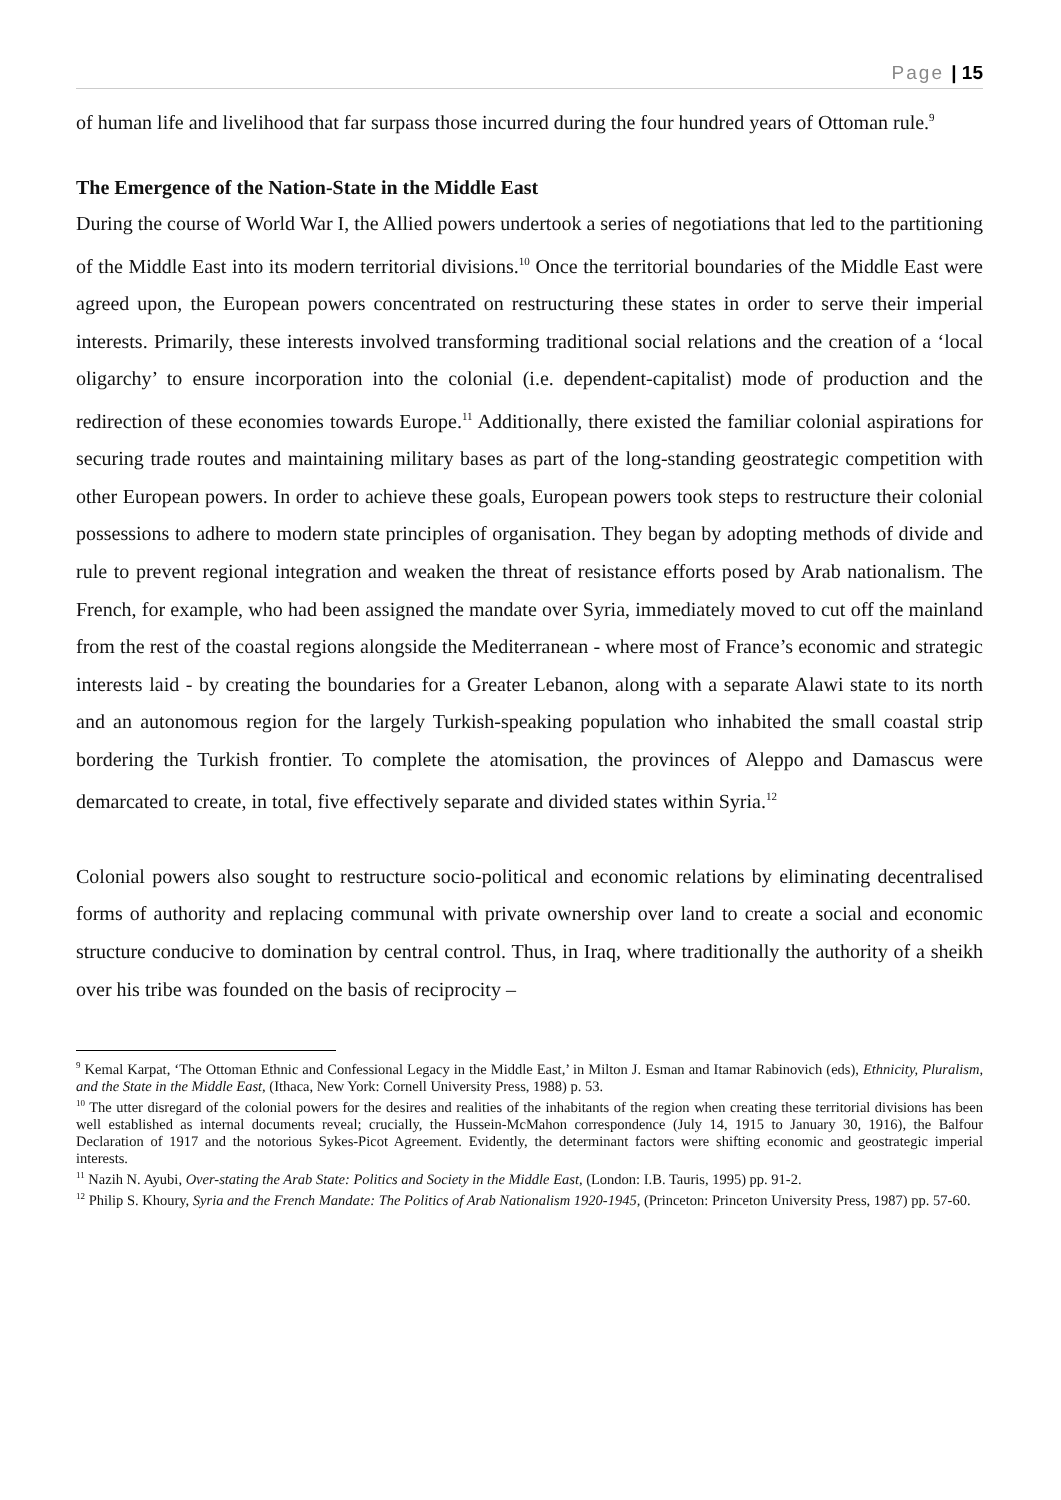Page | 15
of human life and livelihood that far surpass those incurred during the four hundred years of Ottoman rule.<sup>9</sup>
The Emergence of the Nation-State in the Middle East
During the course of World War I, the Allied powers undertook a series of negotiations that led to the partitioning of the Middle East into its modern territorial divisions.<sup>10</sup> Once the territorial boundaries of the Middle East were agreed upon, the European powers concentrated on restructuring these states in order to serve their imperial interests. Primarily, these interests involved transforming traditional social relations and the creation of a ‘local oligarchy’ to ensure incorporation into the colonial (i.e. dependent-capitalist) mode of production and the redirection of these economies towards Europe.<sup>11</sup> Additionally, there existed the familiar colonial aspirations for securing trade routes and maintaining military bases as part of the long-standing geostrategic competition with other European powers. In order to achieve these goals, European powers took steps to restructure their colonial possessions to adhere to modern state principles of organisation. They began by adopting methods of divide and rule to prevent regional integration and weaken the threat of resistance efforts posed by Arab nationalism. The French, for example, who had been assigned the mandate over Syria, immediately moved to cut off the mainland from the rest of the coastal regions alongside the Mediterranean - where most of France’s economic and strategic interests laid - by creating the boundaries for a Greater Lebanon, along with a separate Alawi state to its north and an autonomous region for the largely Turkish-speaking population who inhabited the small coastal strip bordering the Turkish frontier. To complete the atomisation, the provinces of Aleppo and Damascus were demarcated to create, in total, five effectively separate and divided states within Syria.<sup>12</sup>
Colonial powers also sought to restructure socio-political and economic relations by eliminating decentralised forms of authority and replacing communal with private ownership over land to create a social and economic structure conducive to domination by central control. Thus, in Iraq, where traditionally the authority of a sheikh over his tribe was founded on the basis of reciprocity –
<sup>9</sup> Kemal Karpat, ‘The Ottoman Ethnic and Confessional Legacy in the Middle East,’ in Milton J. Esman and Itamar Rabinovich (eds), Ethnicity, Pluralism, and the State in the Middle East, (Ithaca, New York: Cornell University Press, 1988) p. 53.
<sup>10</sup> The utter disregard of the colonial powers for the desires and realities of the inhabitants of the region when creating these territorial divisions has been well established as internal documents reveal; crucially, the Hussein-McMahon correspondence (July 14, 1915 to January 30, 1916), the Balfour Declaration of 1917 and the notorious Sykes-Picot Agreement. Evidently, the determinant factors were shifting economic and geostrategic imperial interests.
<sup>11</sup> Nazih N. Ayubi, Over-stating the Arab State: Politics and Society in the Middle East, (London: I.B. Tauris, 1995) pp. 91-2.
<sup>12</sup> Philip S. Khoury, Syria and the French Mandate: The Politics of Arab Nationalism 1920-1945, (Princeton: Princeton University Press, 1987) pp. 57-60.